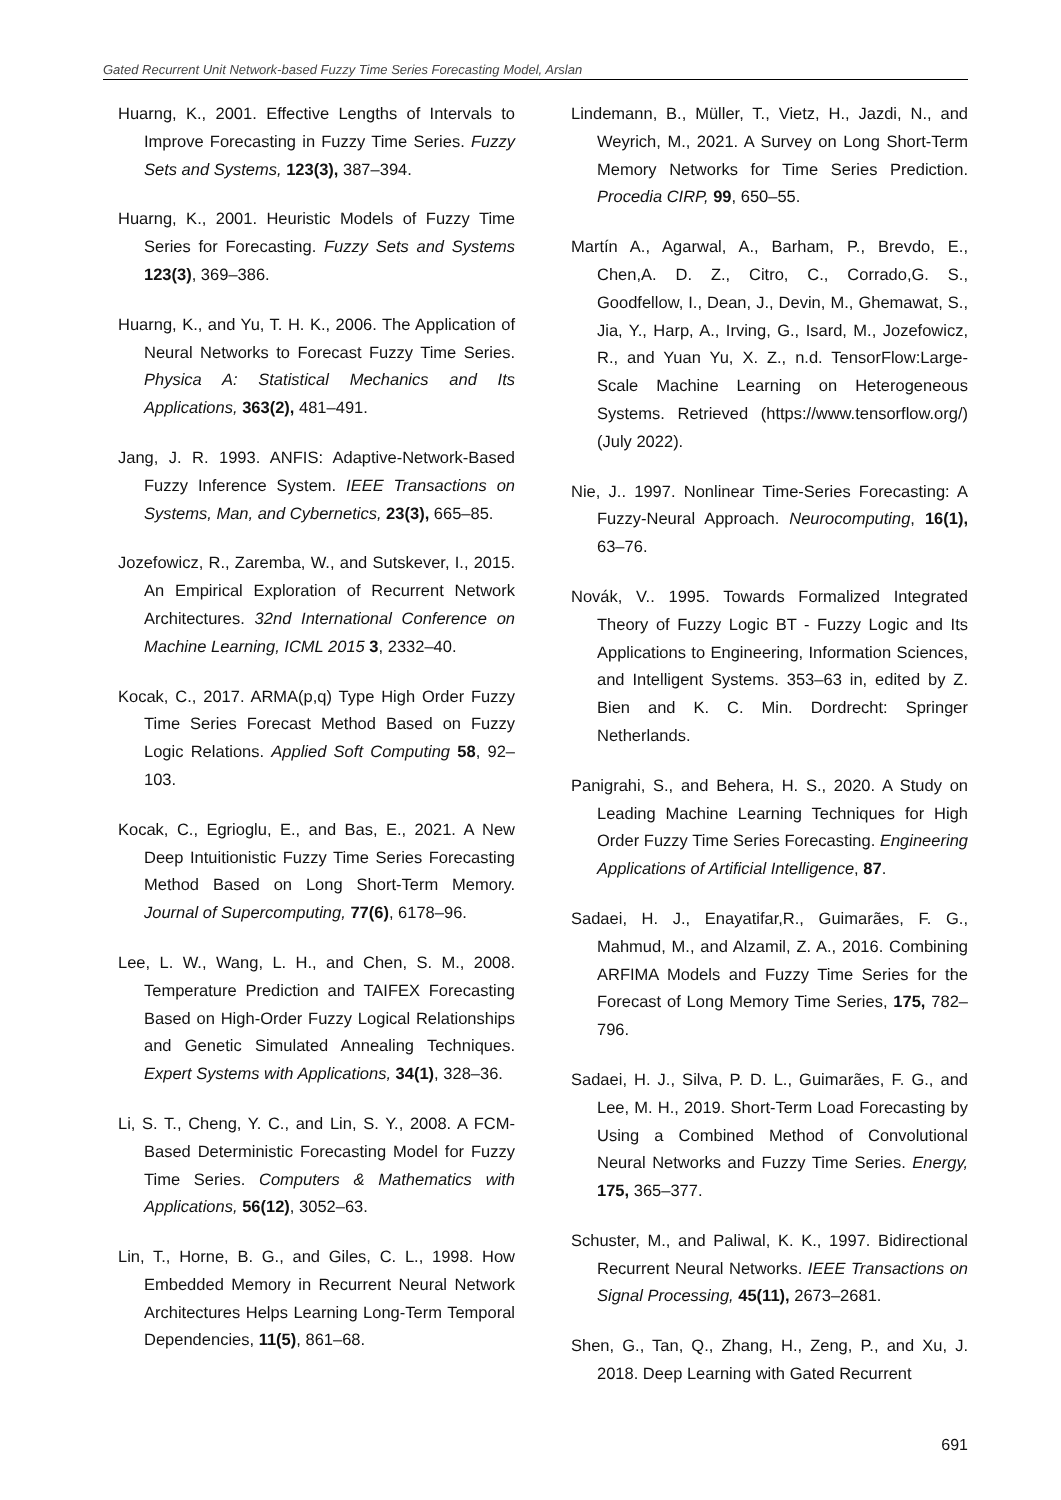Gated Recurrent Unit Network-based Fuzzy Time Series Forecasting Model, Arslan
Huarng, K., 2001. Effective Lengths of Intervals to Improve Forecasting in Fuzzy Time Series. Fuzzy Sets and Systems, 123(3), 387–394.
Huarng, K., 2001. Heuristic Models of Fuzzy Time Series for Forecasting. Fuzzy Sets and Systems 123(3), 369–386.
Huarng, K., and Yu, T. H. K., 2006. The Application of Neural Networks to Forecast Fuzzy Time Series. Physica A: Statistical Mechanics and Its Applications, 363(2), 481–491.
Jang, J. R. 1993. ANFIS: Adaptive-Network-Based Fuzzy Inference System. IEEE Transactions on Systems, Man, and Cybernetics, 23(3), 665–85.
Jozefowicz, R., Zaremba, W., and Sutskever, I., 2015. An Empirical Exploration of Recurrent Network Architectures. 32nd International Conference on Machine Learning, ICML 2015 3, 2332–40.
Kocak, C., 2017. ARMA(p,q) Type High Order Fuzzy Time Series Forecast Method Based on Fuzzy Logic Relations. Applied Soft Computing 58, 92–103.
Kocak, C., Egrioglu, E., and Bas, E., 2021. A New Deep Intuitionistic Fuzzy Time Series Forecasting Method Based on Long Short-Term Memory. Journal of Supercomputing, 77(6), 6178–96.
Lee, L. W., Wang, L. H., and Chen, S. M., 2008. Temperature Prediction and TAIFEX Forecasting Based on High-Order Fuzzy Logical Relationships and Genetic Simulated Annealing Techniques. Expert Systems with Applications, 34(1), 328–36.
Li, S. T., Cheng, Y. C., and Lin, S. Y., 2008. A FCM-Based Deterministic Forecasting Model for Fuzzy Time Series. Computers & Mathematics with Applications, 56(12), 3052–63.
Lin, T., Horne, B. G., and Giles, C. L., 1998. How Embedded Memory in Recurrent Neural Network Architectures Helps Learning Long-Term Temporal Dependencies, 11(5), 861–68.
Lindemann, B., Müller, T., Vietz, H., Jazdi, N., and Weyrich, M., 2021. A Survey on Long Short-Term Memory Networks for Time Series Prediction. Procedia CIRP, 99, 650–55.
Martín A., Agarwal, A., Barham, P., Brevdo, E., Chen,A. D. Z., Citro, C., Corrado,G. S., Goodfellow, I., Dean, J., Devin, M., Ghemawat, S., Jia, Y., Harp, A., Irving, G., Isard, M., Jozefowicz, R., and Yuan Yu, X. Z., n.d. TensorFlow:Large-Scale Machine Learning on Heterogeneous Systems. Retrieved (https://www.tensorflow.org/) (July 2022).
Nie, J.. 1997. Nonlinear Time-Series Forecasting: A Fuzzy-Neural Approach. Neurocomputing, 16(1), 63–76.
Novák, V.. 1995. Towards Formalized Integrated Theory of Fuzzy Logic BT - Fuzzy Logic and Its Applications to Engineering, Information Sciences, and Intelligent Systems. 353–63 in, edited by Z. Bien and K. C. Min. Dordrecht: Springer Netherlands.
Panigrahi, S., and Behera, H. S., 2020. A Study on Leading Machine Learning Techniques for High Order Fuzzy Time Series Forecasting. Engineering Applications of Artificial Intelligence, 87.
Sadaei, H. J., Enayatifar,R., Guimarães, F. G., Mahmud, M., and Alzamil, Z. A., 2016. Combining ARFIMA Models and Fuzzy Time Series for the Forecast of Long Memory Time Series, 175, 782–796.
Sadaei, H. J., Silva, P. D. L., Guimarães, F. G., and Lee, M. H., 2019. Short-Term Load Forecasting by Using a Combined Method of Convolutional Neural Networks and Fuzzy Time Series. Energy, 175, 365–377.
Schuster, M., and Paliwal, K. K., 1997. Bidirectional Recurrent Neural Networks. IEEE Transactions on Signal Processing, 45(11), 2673–2681.
Shen, G., Tan, Q., Zhang, H., Zeng, P., and Xu, J. 2018. Deep Learning with Gated Recurrent
691